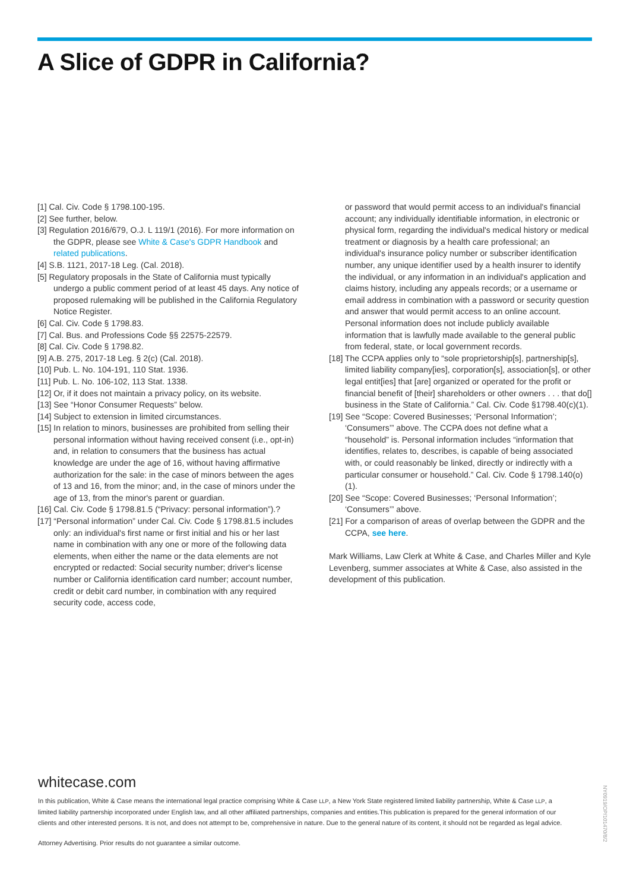A Slice of GDPR in California?
[1] Cal. Civ. Code § 1798.100-195.
[2] See further, below.
[3] Regulation 2016/679, O.J. L 119/1 (2016). For more information on the GDPR, please see White & Case's GDPR Handbook and related publications.
[4] S.B. 1121, 2017-18 Leg. (Cal. 2018).
[5] Regulatory proposals in the State of California must typically undergo a public comment period of at least 45 days. Any notice of proposed rulemaking will be published in the California Regulatory Notice Register.
[6] Cal. Civ. Code § 1798.83.
[7] Cal. Bus. and Professions Code §§ 22575-22579.
[8] Cal. Civ. Code § 1798.82.
[9] A.B. 275, 2017-18 Leg. § 2(c) (Cal. 2018).
[10] Pub. L. No. 104-191, 110 Stat. 1936.
[11] Pub. L. No. 106-102, 113 Stat. 1338.
[12] Or, if it does not maintain a privacy policy, on its website.
[13] See “Honor Consumer Requests” below.
[14] Subject to extension in limited circumstances.
[15] In relation to minors, businesses are prohibited from selling their personal information without having received consent (i.e., opt-in) and, in relation to consumers that the business has actual knowledge are under the age of 16, without having affirmative authorization for the sale: in the case of minors between the ages of 13 and 16, from the minor; and, in the case of minors under the age of 13, from the minor's parent or guardian.
[16] Cal. Civ. Code § 1798.81.5 (“Privacy: personal information”).?
[17] “Personal information” under Cal. Civ. Code § 1798.81.5 includes only: an individual's first name or first initial and his or her last name in combination with any one or more of the following data elements, when either the name or the data elements are not encrypted or redacted: Social security number; driver's license number or California identification card number; account number, credit or debit card number, in combination with any required security code, access code,
or password that would permit access to an individual's financial account; any individually identifiable information, in electronic or physical form, regarding the individual's medical history or medical treatment or diagnosis by a health care professional; an individual's insurance policy number or subscriber identification number, any unique identifier used by a health insurer to identify the individual, or any information in an individual's application and claims history, including any appeals records; or a username or email address in combination with a password or security question and answer that would permit access to an online account. Personal information does not include publicly available information that is lawfully made available to the general public from federal, state, or local government records.
[18] The CCPA applies only to “sole proprietorship[s], partnership[s], limited liability company[ies], corporation[s], association[s], or other legal entit[ies] that [are] organized or operated for the profit or financial benefit of [their] shareholders or other owners . . . that do[] business in the State of California.” Cal. Civ. Code §1798.40(c)(1).
[19] See “Scope: Covered Businesses; ‘Personal Information’; ‘Consumers’” above. The CCPA does not define what a “household” is. Personal information includes “information that identifies, relates to, describes, is capable of being associated with, or could reasonably be linked, directly or indirectly with a particular consumer or household.” Cal. Civ. Code § 1798.140(o)(1).
[20] See “Scope: Covered Businesses; ‘Personal Information’; ‘Consumers’” above.
[21] For a comparison of areas of overlap between the GDPR and the CCPA, see here.
Mark Williams, Law Clerk at White & Case, and Charles Miller and Kyle Levenberg, summer associates at White & Case, also assisted in the development of this publication.
whitecase.com
In this publication, White & Case means the international legal practice comprising White & Case LLP, a New York State registered limited liability partnership, White & Case LLP, a limited liability partnership incorporated under English law, and all other affiliated partnerships, companies and entities.This publication is prepared for the general information of our clients and other interested persons. It is not, and does not attempt to be, comprehensive in nature. Due to the general nature of its content, it should not be regarded as legal advice.
Attorney Advertising. Prior results do not guarantee a similar outcome.
NY0919/OP/101470/8/2